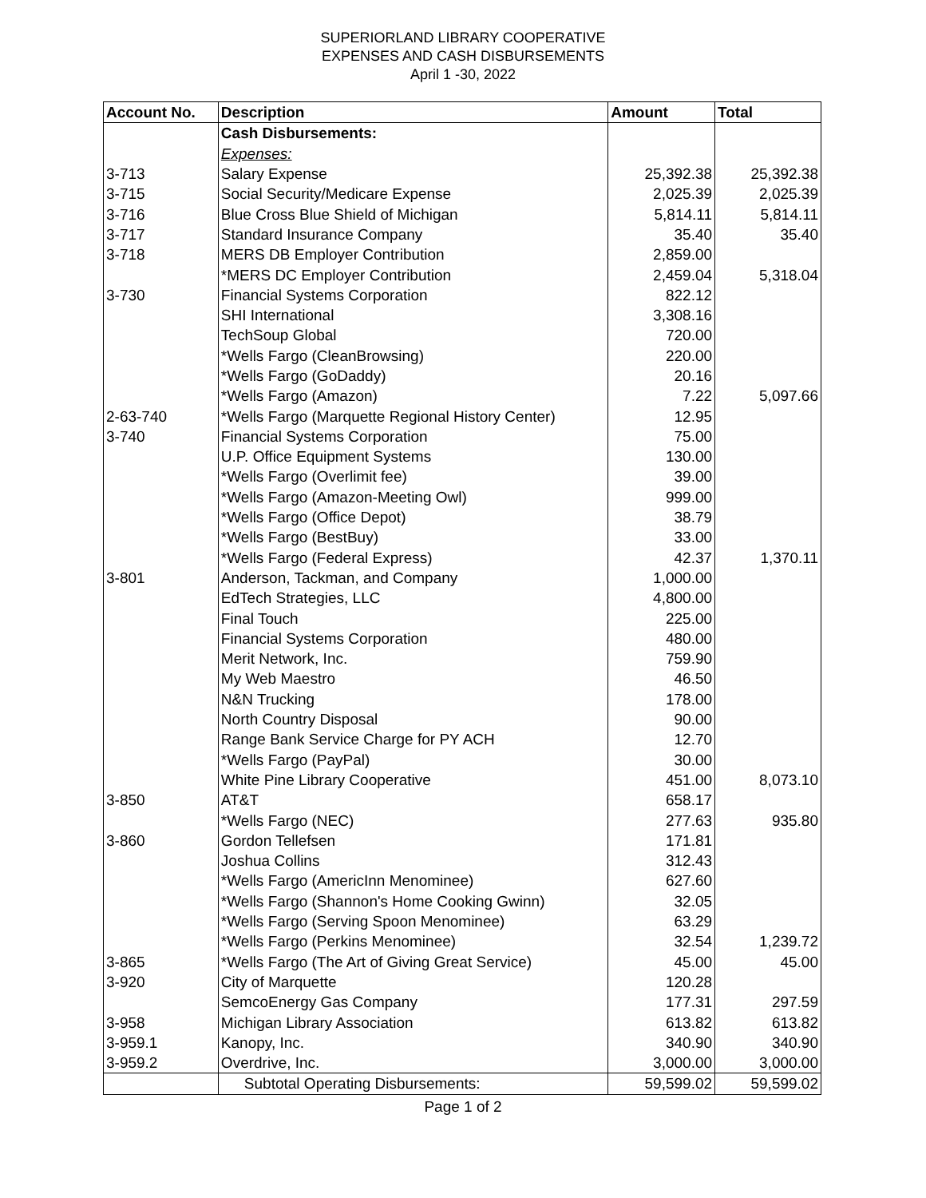SUPERIORLAND LIBRARY COOPERATIVE
EXPENSES AND CASH DISBURSEMENTS
April 1 -30, 2022
| Account No. | Description | Amount | Total |
| --- | --- | --- | --- |
| | Cash Disbursements: | | |
| | Expenses: | | |
| 3-713 | Salary Expense | 25,392.38 | 25,392.38 |
| 3-715 | Social Security/Medicare Expense | 2,025.39 | 2,025.39 |
| 3-716 | Blue Cross Blue Shield of Michigan | 5,814.11 | 5,814.11 |
| 3-717 | Standard Insurance Company | 35.40 | 35.40 |
| 3-718 | MERS DB Employer Contribution | 2,859.00 | |
| | *MERS DC Employer Contribution | 2,459.04 | 5,318.04 |
| 3-730 | Financial Systems Corporation | 822.12 | |
| | SHI International | 3,308.16 | |
| | TechSoup Global | 720.00 | |
| | *Wells Fargo (CleanBrowsing) | 220.00 | |
| | *Wells Fargo (GoDaddy) | 20.16 | |
| | *Wells Fargo (Amazon) | 7.22 | 5,097.66 |
| 2-63-740 | *Wells Fargo (Marquette Regional History Center) | 12.95 | |
| 3-740 | Financial Systems Corporation | 75.00 | |
| | U.P. Office Equipment Systems | 130.00 | |
| | *Wells Fargo (Overlimit fee) | 39.00 | |
| | *Wells Fargo (Amazon-Meeting Owl) | 999.00 | |
| | *Wells Fargo (Office Depot) | 38.79 | |
| | *Wells Fargo (BestBuy) | 33.00 | |
| | *Wells Fargo (Federal Express) | 42.37 | 1,370.11 |
| 3-801 | Anderson, Tackman, and Company | 1,000.00 | |
| | EdTech Strategies, LLC | 4,800.00 | |
| | Final Touch | 225.00 | |
| | Financial Systems Corporation | 480.00 | |
| | Merit Network, Inc. | 759.90 | |
| | My Web Maestro | 46.50 | |
| | N&N Trucking | 178.00 | |
| | North Country Disposal | 90.00 | |
| | Range Bank Service Charge for PY ACH | 12.70 | |
| | *Wells Fargo (PayPal) | 30.00 | |
| | White Pine Library Cooperative | 451.00 | 8,073.10 |
| 3-850 | AT&T | 658.17 | |
| | *Wells Fargo (NEC) | 277.63 | 935.80 |
| 3-860 | Gordon Tellefsen | 171.81 | |
| | Joshua Collins | 312.43 | |
| | *Wells Fargo (AmericInn Menominee) | 627.60 | |
| | *Wells Fargo (Shannon's Home Cooking Gwinn) | 32.05 | |
| | *Wells Fargo (Serving Spoon Menominee) | 63.29 | |
| | *Wells Fargo (Perkins Menominee) | 32.54 | 1,239.72 |
| 3-865 | *Wells Fargo (The Art of Giving Great Service) | 45.00 | 45.00 |
| 3-920 | City of Marquette | 120.28 | |
| | SemcoEnergy Gas Company | 177.31 | 297.59 |
| 3-958 | Michigan Library Association | 613.82 | 613.82 |
| 3-959.1 | Kanopy, Inc. | 340.90 | 340.90 |
| 3-959.2 | Overdrive, Inc. | 3,000.00 | 3,000.00 |
| | Subtotal Operating Disbursements: | 59,599.02 | 59,599.02 |
Page 1 of 2